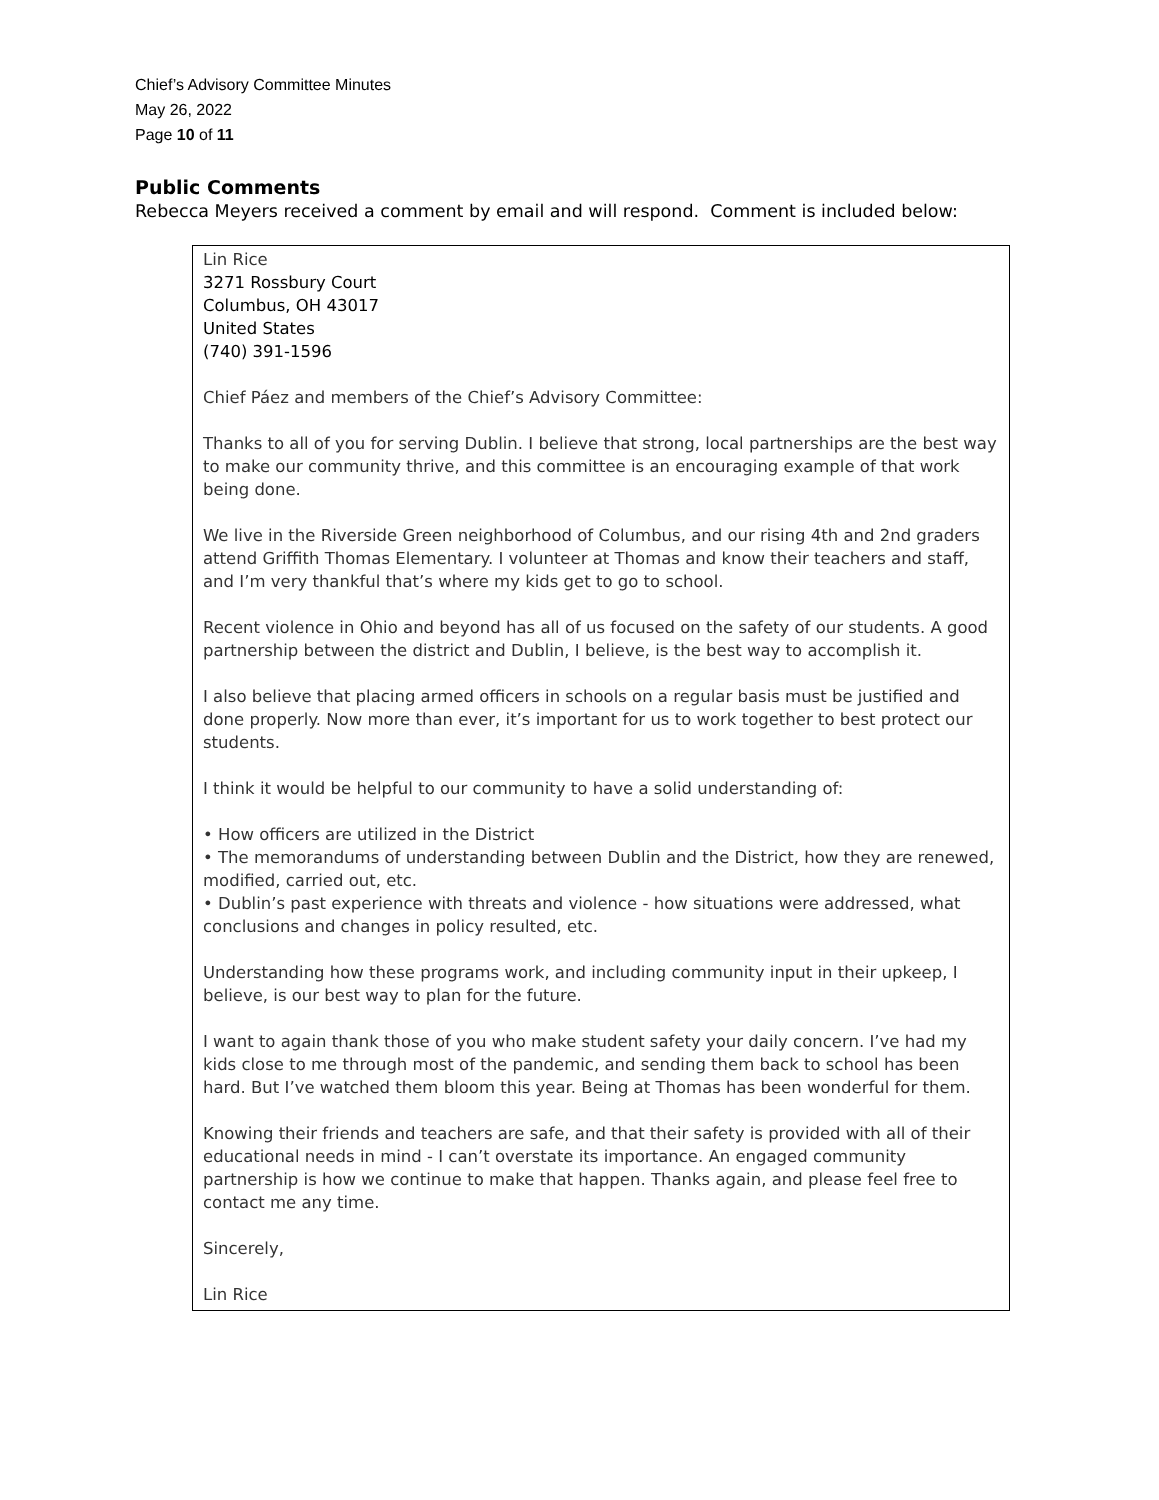Chief’s Advisory Committee Minutes
May 26, 2022
Page 10 of 11
Public Comments
Rebecca Meyers received a comment by email and will respond. Comment is included below:
Lin Rice
3271 Rossbury Court
Columbus, OH 43017
United States
(740) 391-1596
Chief Páez and members of the Chief’s Advisory Committee:
Thanks to all of you for serving Dublin. I believe that strong, local partnerships are the best way to make our community thrive, and this committee is an encouraging example of that work being done.
We live in the Riverside Green neighborhood of Columbus, and our rising 4th and 2nd graders attend Griffith Thomas Elementary. I volunteer at Thomas and know their teachers and staff, and I’m very thankful that’s where my kids get to go to school.
Recent violence in Ohio and beyond has all of us focused on the safety of our students. A good partnership between the district and Dublin, I believe, is the best way to accomplish it.
I also believe that placing armed officers in schools on a regular basis must be justified and done properly. Now more than ever, it’s important for us to work together to best protect our students.
I think it would be helpful to our community to have a solid understanding of:
• How officers are utilized in the District
• The memorandums of understanding between Dublin and the District, how they are renewed, modified, carried out, etc.
• Dublin’s past experience with threats and violence - how situations were addressed, what conclusions and changes in policy resulted, etc.
Understanding how these programs work, and including community input in their upkeep, I believe, is our best way to plan for the future.
I want to again thank those of you who make student safety your daily concern. I’ve had my kids close to me through most of the pandemic, and sending them back to school has been hard. But I’ve watched them bloom this year. Being at Thomas has been wonderful for them.
Knowing their friends and teachers are safe, and that their safety is provided with all of their educational needs in mind - I can’t overstate its importance. An engaged community partnership is how we continue to make that happen. Thanks again, and please feel free to contact me any time.
Sincerely,
Lin Rice